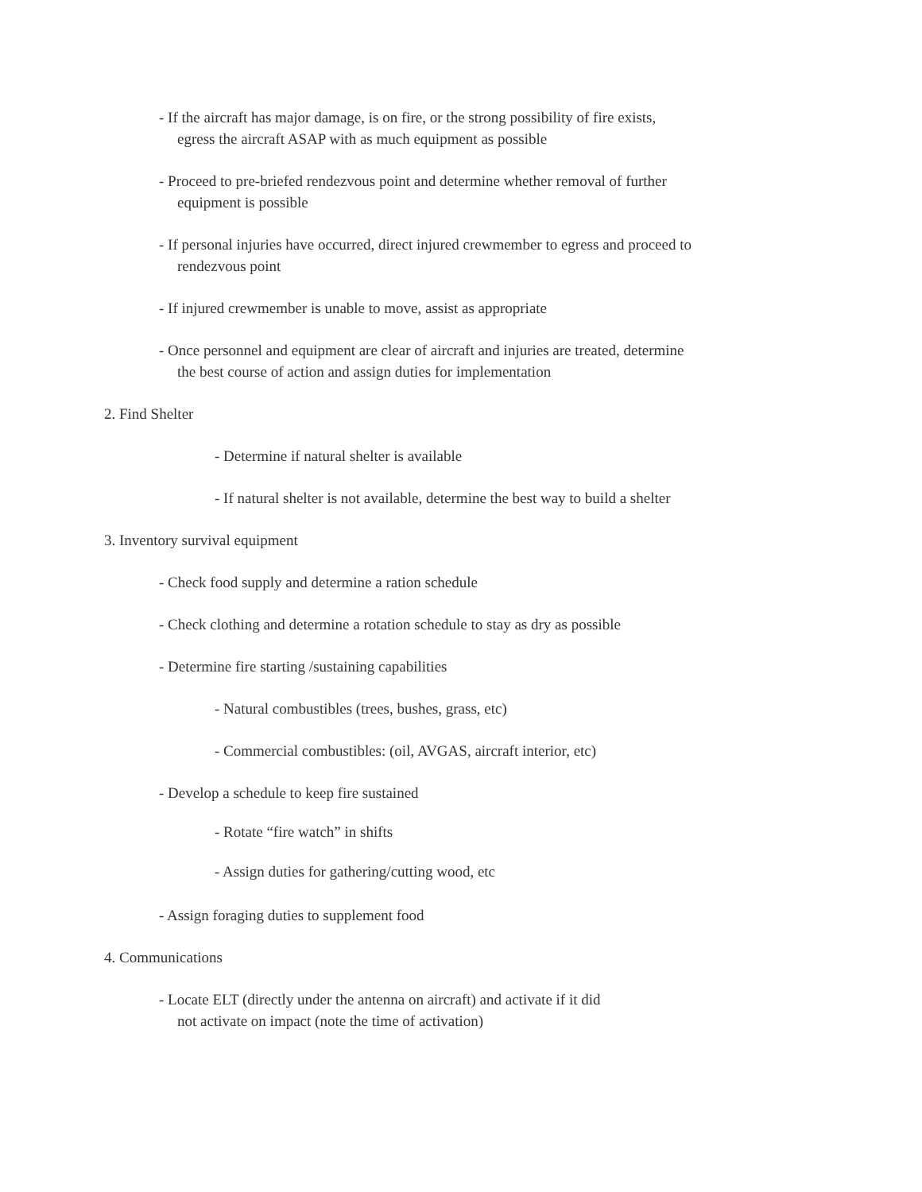- If the aircraft has major damage, is on fire, or the strong possibility of fire exists,
egress the aircraft ASAP with as much equipment as possible
- Proceed to pre-briefed rendezvous point and determine whether removal of further
equipment is possible
- If personal injuries have occurred, direct injured crewmember to egress and proceed to
rendezvous point
- If injured crewmember is unable to move, assist as appropriate
- Once personnel and equipment are clear of aircraft and injuries are treated, determine
the best course of action and assign duties for implementation
2. Find Shelter
- Determine if natural shelter is available
- If natural shelter is not available, determine the best way to build a shelter
3. Inventory survival equipment
- Check food supply and determine a ration schedule
- Check clothing and determine a rotation schedule to stay as dry as possible
- Determine fire starting /sustaining capabilities
- Natural combustibles (trees, bushes, grass, etc)
- Commercial combustibles: (oil, AVGAS, aircraft interior, etc)
- Develop a schedule to keep fire sustained
- Rotate “fire watch” in shifts
- Assign duties for gathering/cutting wood, etc
- Assign foraging duties to supplement food
4. Communications
- Locate ELT (directly under the antenna on aircraft) and activate if it did
not activate on impact (note the time of activation)